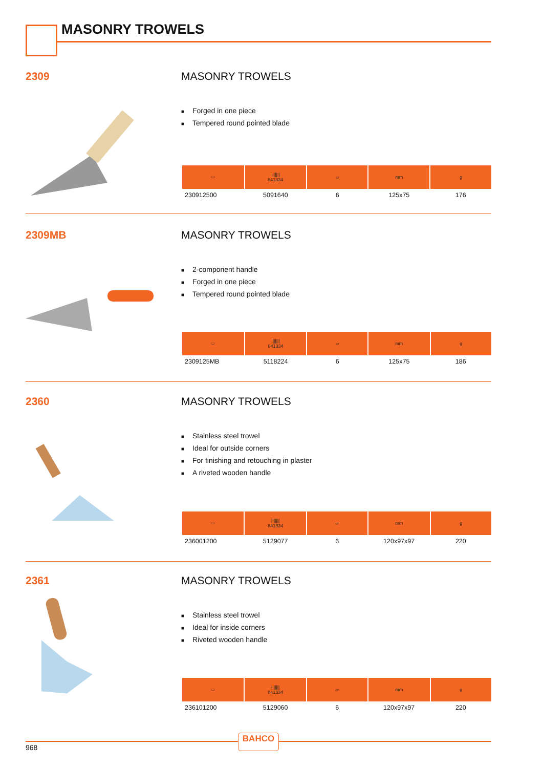MASONRY TROWELS
2309 MASONRY TROWELS
■ Forged in one piece
■ Tempered round pointed blade
| ⬭ | /////// 841334 | ▱ | mm | g |
| --- | --- | --- | --- | --- |
| 230912500 | 5091640 | 6 | 125x75 | 176 |
2309MB MASONRY TROWELS
■ 2-component handle
■ Forged in one piece
■ Tempered round pointed blade
| ⬭ | /////// 841334 | ▱ | mm | g |
| --- | --- | --- | --- | --- |
| 2309125MB | 5118224 | 6 | 125x75 | 186 |
2360 MASONRY TROWELS
■ Stainless steel trowel
■ Ideal for outside corners
■ For finishing and retouching in plaster
■ A riveted wooden handle
| ⬭ | /////// 841334 | ▱ | mm | g |
| --- | --- | --- | --- | --- |
| 236001200 | 5129077 | 6 | 120x97x97 | 220 |
2361 MASONRY TROWELS
■ Stainless steel trowel
■ Ideal for inside corners
■ Riveted wooden handle
| ⬭ | /////// 841334 | ▱ | mm | g |
| --- | --- | --- | --- | --- |
| 236101200 | 5129060 | 6 | 120x97x97 | 220 |
BAHCO
968